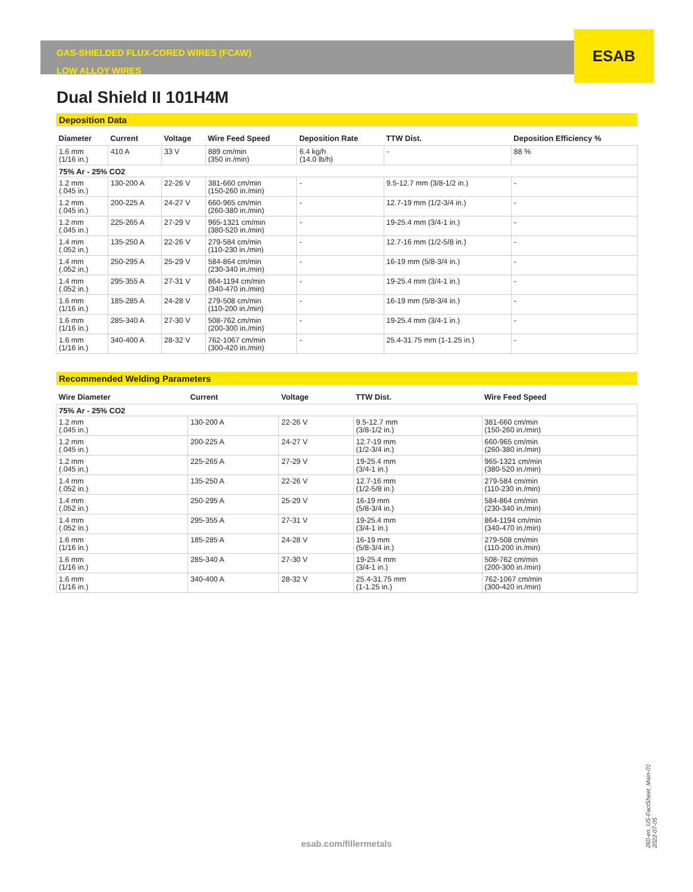ESAB
GAS-SHIELDED FLUX-CORED WIRES (FCAW)
LOW ALLOY WIRES
Dual Shield II 101H4M
Deposition Data
| Diameter | Current | Voltage | Wire Feed Speed | Deposition Rate | TTW Dist. | Deposition Efficiency % |
| --- | --- | --- | --- | --- | --- | --- |
| 1.6 mm (1/16 in.) | 410 A | 33 V | 889 cm/min (350 in./min) | 6.4 kg/h (14.0 lb/h) | - | 88 % |
| 75% Ar - 25% CO2 | | | | | | |
| 1.2 mm (.045 in.) | 130-200 A | 22-26 V | 381-660 cm/min (150-260 in./min) | - | 9.5-12.7 mm (3/8-1/2 in.) | - |
| 1.2 mm (.045 in.) | 200-225 A | 24-27 V | 660-965 cm/min (260-380 in./min) | - | 12.7-19 mm (1/2-3/4 in.) | - |
| 1.2 mm (.045 in.) | 225-265 A | 27-29 V | 965-1321 cm/min (380-520 in./min) | - | 19-25.4 mm (3/4-1 in.) | - |
| 1.4 mm (.052 in.) | 135-250 A | 22-26 V | 279-584 cm/min (110-230 in./min) | - | 12.7-16 mm (1/2-5/8 in.) | - |
| 1.4 mm (.052 in.) | 250-295 A | 25-29 V | 584-864 cm/min (230-340 in./min) | - | 16-19 mm (5/8-3/4 in.) | - |
| 1.4 mm (.052 in.) | 295-355 A | 27-31 V | 864-1194 cm/min (340-470 in./min) | - | 19-25.4 mm (3/4-1 in.) | - |
| 1.6 mm (1/16 in.) | 185-285 A | 24-28 V | 279-508 cm/min (110-200 in./min) | - | 16-19 mm (5/8-3/4 in.) | - |
| 1.6 mm (1/16 in.) | 285-340 A | 27-30 V | 508-762 cm/min (200-300 in./min) | - | 19-25.4 mm (3/4-1 in.) | - |
| 1.6 mm (1/16 in.) | 340-400 A | 28-32 V | 762-1067 cm/min (300-420 in./min) | - | 25.4-31.75 mm (1-1.25 in.) | - |
Recommended Welding Parameters
| Wire Diameter | Current | Voltage | TTW Dist. | Wire Feed Speed |
| --- | --- | --- | --- | --- |
| 75% Ar - 25% CO2 | | | | |
| 1.2 mm (.045 in.) | 130-200 A | 22-26 V | 9.5-12.7 mm (3/8-1/2 in.) | 381-660 cm/min (150-260 in./min) |
| 1.2 mm (.045 in.) | 200-225 A | 24-27 V | 12.7-19 mm (1/2-3/4 in.) | 660-965 cm/min (260-380 in./min) |
| 1.2 mm (.045 in.) | 225-265 A | 27-29 V | 19-25.4 mm (3/4-1 in.) | 965-1321 cm/min (380-520 in./min) |
| 1.4 mm (.052 in.) | 135-250 A | 22-26 V | 12.7-16 mm (1/2-5/8 in.) | 279-584 cm/min (110-230 in./min) |
| 1.4 mm (.052 in.) | 250-295 A | 25-29 V | 16-19 mm (5/8-3/4 in.) | 584-864 cm/min (230-340 in./min) |
| 1.4 mm (.052 in.) | 295-355 A | 27-31 V | 19-25.4 mm (3/4-1 in.) | 864-1194 cm/min (340-470 in./min) |
| 1.6 mm (1/16 in.) | 185-285 A | 24-28 V | 16-19 mm (5/8-3/4 in.) | 279-508 cm/min (110-200 in./min) |
| 1.6 mm (1/16 in.) | 285-340 A | 27-30 V | 19-25.4 mm (3/4-1 in.) | 508-762 cm/min (200-300 in./min) |
| 1.6 mm (1/16 in.) | 340-400 A | 28-32 V | 25.4-31.75 mm (1-1.25 in.) | 762-1067 cm/min (300-420 in./min) |
esab.com/fillermetals
260-en_US-FactSheet_Main-01 2022-07-05